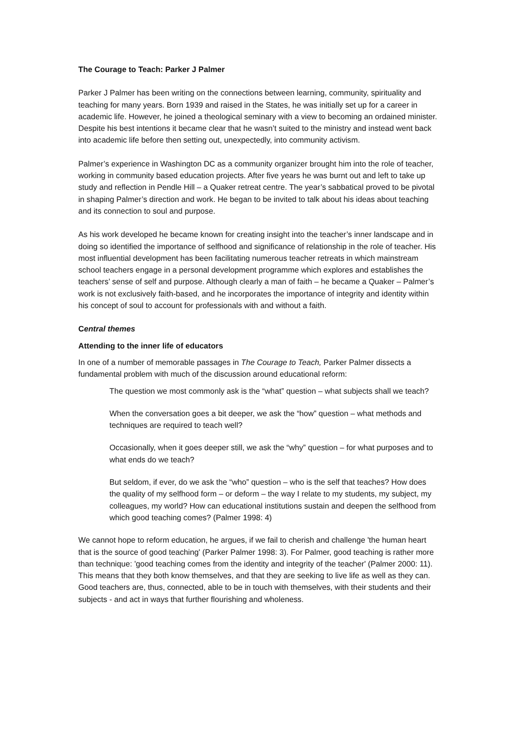The Courage to Teach: Parker J Palmer
Parker J Palmer has been writing on the connections between learning, community, spirituality and teaching for many years. Born 1939 and raised in the States, he was initially set up for a career in academic life. However, he joined a theological seminary with a view to becoming an ordained minister. Despite his best intentions it became clear that he wasn’t suited to the ministry and instead went back into academic life before then setting out, unexpectedly, into community activism.
Palmer’s experience in Washington DC as a community organizer brought him into the role of teacher, working in community based education projects. After five years he was burnt out and left to take up study and reflection in Pendle Hill – a Quaker retreat centre. The year’s sabbatical proved to be pivotal in shaping Palmer’s direction and work. He began to be invited to talk about his ideas about teaching and its connection to soul and purpose.
As his work developed he became known for creating insight into the teacher’s inner landscape and in doing so identified the importance of selfhood and significance of relationship in the role of teacher. His most influential development has been facilitating numerous teacher retreats in which mainstream school teachers engage in a personal development programme which explores and establishes the teachers’ sense of self and purpose. Although clearly a man of faith – he became a Quaker – Palmer’s work is not exclusively faith-based, and he incorporates the importance of integrity and identity within his concept of soul to account for professionals with and without a faith.
Central themes
Attending to the inner life of educators
In one of a number of memorable passages in The Courage to Teach, Parker Palmer dissects a fundamental problem with much of the discussion around educational reform:
The question we most commonly ask is the “what” question – what subjects shall we teach?
When the conversation goes a bit deeper, we ask the “how” question – what methods and techniques are required to teach well?
Occasionally, when it goes deeper still, we ask the “why” question – for what purposes and to what ends do we teach?
But seldom, if ever, do we ask the “who” question – who is the self that teaches? How does the quality of my selfhood form – or deform – the way I relate to my students, my subject, my colleagues, my world? How can educational institutions sustain and deepen the selfhood from which good teaching comes? (Palmer 1998: 4)
We cannot hope to reform education, he argues, if we fail to cherish and challenge 'the human heart that is the source of good teaching' (Parker Palmer 1998: 3). For Palmer, good teaching is rather more than technique: 'good teaching comes from the identity and integrity of the teacher' (Palmer 2000: 11). This means that they both know themselves, and that they are seeking to live life as well as they can. Good teachers are, thus, connected, able to be in touch with themselves, with their students and their subjects - and act in ways that further flourishing and wholeness.